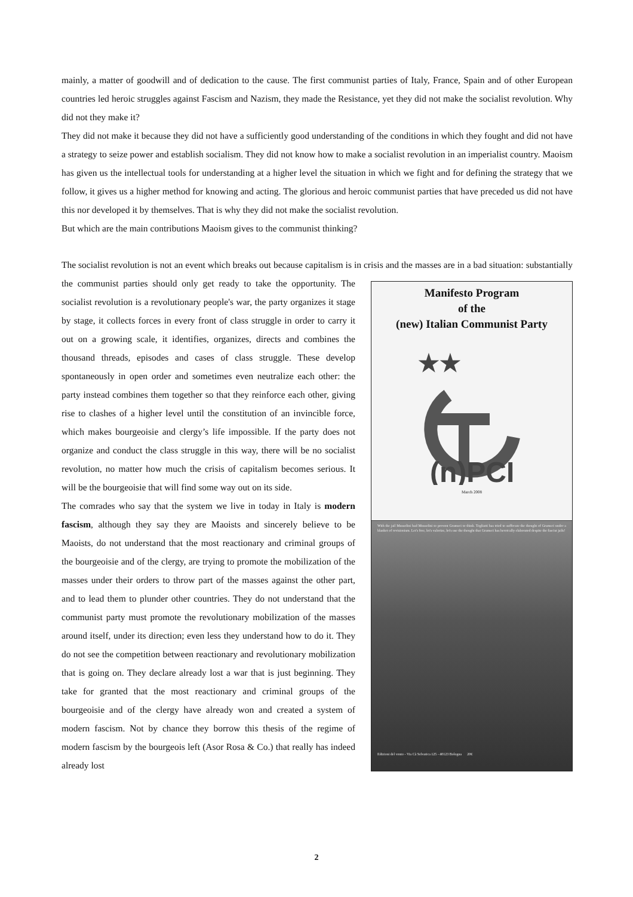mainly, a matter of goodwill and of dedication to the cause. The first communist parties of Italy, France, Spain and of other European countries led heroic struggles against Fascism and Nazism, they made the Resistance, yet they did not make the socialist revolution. Why did not they make it?
They did not make it because they did not have a sufficiently good understanding of the conditions in which they fought and did not have a strategy to seize power and establish socialism. They did not know how to make a socialist revolution in an imperialist country. Maoism has given us the intellectual tools for understanding at a higher level the situation in which we fight and for defining the strategy that we follow, it gives us a higher method for knowing and acting. The glorious and heroic communist parties that have preceded us did not have this nor developed it by themselves. That is why they did not make the socialist revolution.
But which are the main contributions Maoism gives to the communist thinking?
The socialist revolution is not an event which breaks out because capitalism is in crisis and the masses are in a bad
Manifesto Program
of the
(new) Italian Communist Party
★★
(n)PCI
March 2008
With the jail Mussolini had Mussolini to prevent Gramsci to think. Togliatti has tried to suffocate the thought of Gramsci under a blanket of revisionism. Let's free, let's valorize, let's use the thought that Gramsci has heroically elaborated despite the fascist jails!
Edizioni del vento - Via Cà Selvatica 125 - 40123 Bologna 20€
situation: substantially the communist parties should only get ready to take the opportunity. The socialist revolution is a revolutionary people's war, the party organizes it stage by stage, it collects forces in every front of class struggle in order to carry it out on a growing scale, it identifies, organizes, directs and combines the thousand threads, episodes and cases of class struggle. These develop spontaneously in open order and sometimes even neutralize each other: the party instead combines them together so that they reinforce each other, giving rise to clashes of a higher level until the constitution of an invincible force, which makes bourgeoisie and clergy’s life impossible. If the party does not organize and conduct the class struggle in this way, there will be no socialist revolution, no matter how much the crisis of capitalism becomes serious. It will be the bourgeoisie that will find some way out on its side.
The comrades who say that the system we live in today in Italy is modern fascism, although they say they are Maoists and sincerely believe to be Maoists, do not understand that the most reactionary and criminal groups of the bourgeoisie and of the clergy, are trying to promote the mobilization of the masses under their orders to throw part of the masses against the other part, and to lead them to plunder other countries. They do not understand that the communist party must promote the revolutionary mobilization of the masses around itself, under its direction; even less they understand how to do it. They do not see the competition between reactionary and revolutionary mobilization that is going on. They declare already lost a war that is just beginning. They take for granted that the most reactionary and criminal groups of the bourgeoisie and of the clergy have already won and created a system of modern fascism. Not by chance they borrow this thesis of the regime of modern fascism by the bourgeois left (Asor Rosa & Co.) that really has indeed already lost
2